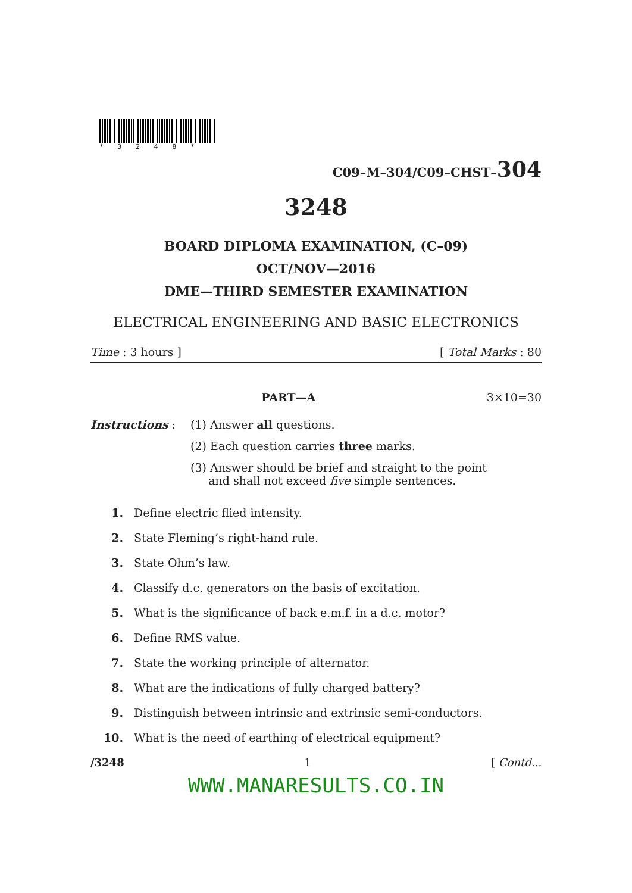*3248*
C09–M–304/C09–CHST–304
3248
BOARD DIPLOMA EXAMINATION, (C–09)
OCT/NOV—2016
DME—THIRD SEMESTER EXAMINATION
ELECTRICAL ENGINEERING AND BASIC ELECTRONICS
Time : 3 hours ] [ Total Marks : 80
PART—A 3×10=30
Instructions : (1) Answer all questions.
(2) Each question carries three marks.
(3) Answer should be brief and straight to the point
and shall not exceed five simple sentences.
1. Define electric flied intensity.
2. State Fleming’s right-hand rule.
3. State Ohm’s law.
4. Classify d.c. generators on the basis of excitation.
5. What is the significance of back e.m.f. in a d.c. motor?
6. Define RMS value.
7. State the working principle of alternator.
8. What are the indications of fully charged battery?
9. Distinguish between intrinsic and extrinsic semi-conductors.
10. What is the need of earthing of electrical equipment?
/3248 1 [ Contd...
WWW.MANARESULTS.CO.IN